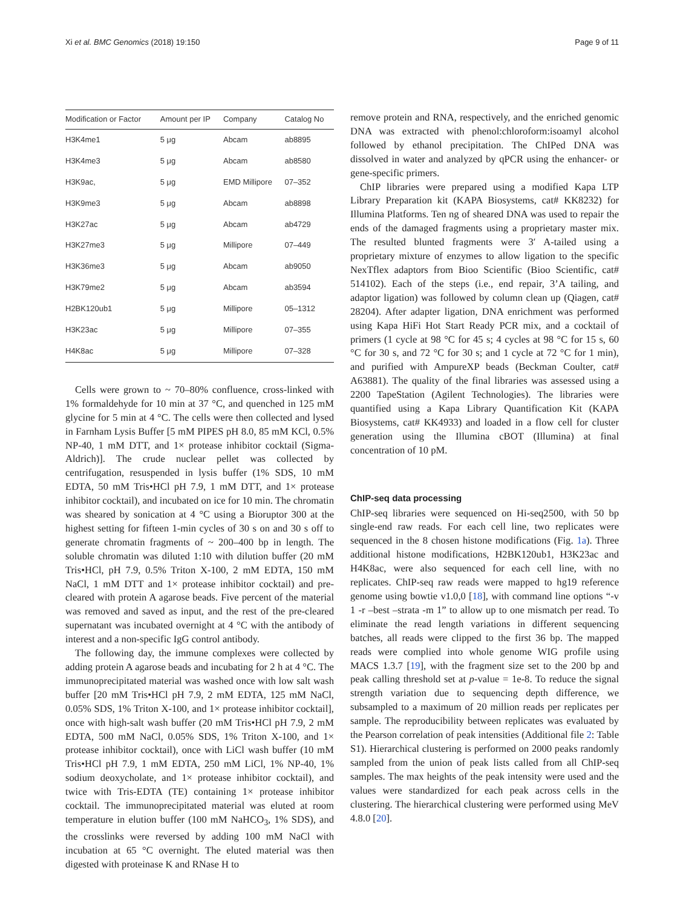Xi et al. BMC Genomics (2018) 19:150
Page 9 of 11
| Modification or Factor | Amount per IP | Company | Catalog No |
| --- | --- | --- | --- |
| H3K4me1 | 5 μg | Abcam | ab8895 |
| H3K4me3 | 5 μg | Abcam | ab8580 |
| H3K9ac, | 5 μg | EMD Millipore | 07–352 |
| H3K9me3 | 5 μg | Abcam | ab8898 |
| H3K27ac | 5 μg | Abcam | ab4729 |
| H3K27me3 | 5 μg | Millipore | 07–449 |
| H3K36me3 | 5 μg | Abcam | ab9050 |
| H3K79me2 | 5 μg | Abcam | ab3594 |
| H2BK120ub1 | 5 μg | Millipore | 05–1312 |
| H3K23ac | 5 μg | Millipore | 07–355 |
| H4K8ac | 5 μg | Millipore | 07–328 |
Cells were grown to ~ 70–80% confluence, cross-linked with 1% formaldehyde for 10 min at 37 °C, and quenched in 125 mM glycine for 5 min at 4 °C. The cells were then collected and lysed in Farnham Lysis Buffer [5 mM PIPES pH 8.0, 85 mM KCl, 0.5% NP-40, 1 mM DTT, and 1× protease inhibitor cocktail (Sigma-Aldrich)]. The crude nuclear pellet was collected by centrifugation, resuspended in lysis buffer (1% SDS, 10 mM EDTA, 50 mM Tris•HCl pH 7.9, 1 mM DTT, and 1× protease inhibitor cocktail), and incubated on ice for 10 min. The chromatin was sheared by sonication at 4 °C using a Bioruptor 300 at the highest setting for fifteen 1-min cycles of 30 s on and 30 s off to generate chromatin fragments of ~ 200–400 bp in length. The soluble chromatin was diluted 1:10 with dilution buffer (20 mM Tris•HCl, pH 7.9, 0.5% Triton X-100, 2 mM EDTA, 150 mM NaCl, 1 mM DTT and 1× protease inhibitor cocktail) and pre-cleared with protein A agarose beads. Five percent of the material was removed and saved as input, and the rest of the pre-cleared supernatant was incubated overnight at 4 °C with the antibody of interest and a non-specific IgG control antibody.
The following day, the immune complexes were collected by adding protein A agarose beads and incubating for 2 h at 4 °C. The immunoprecipitated material was washed once with low salt wash buffer [20 mM Tris•HCl pH 7.9, 2 mM EDTA, 125 mM NaCl, 0.05% SDS, 1% Triton X-100, and 1× protease inhibitor cocktail], once with high-salt wash buffer (20 mM Tris•HCl pH 7.9, 2 mM EDTA, 500 mM NaCl, 0.05% SDS, 1% Triton X-100, and 1× protease inhibitor cocktail), once with LiCl wash buffer (10 mM Tris•HCl pH 7.9, 1 mM EDTA, 250 mM LiCl, 1% NP-40, 1% sodium deoxycholate, and 1× protease inhibitor cocktail), and twice with Tris-EDTA (TE) containing 1× protease inhibitor cocktail. The immunoprecipitated material was eluted at room temperature in elution buffer (100 mM NaHCO<sub>3</sub>, 1% SDS), and the crosslinks were reversed by adding 100 mM NaCl with incubation at 65 °C overnight. The eluted material was then digested with proteinase K and RNase H to
remove protein and RNA, respectively, and the enriched genomic DNA was extracted with phenol:chloroform:isoamyl alcohol followed by ethanol precipitation. The ChIPed DNA was dissolved in water and analyzed by qPCR using the enhancer- or gene-specific primers.
ChIP libraries were prepared using a modified Kapa LTP Library Preparation kit (KAPA Biosystems, cat# KK8232) for Illumina Platforms. Ten ng of sheared DNA was used to repair the ends of the damaged fragments using a proprietary master mix. The resulted blunted fragments were 3′ A-tailed using a proprietary mixture of enzymes to allow ligation to the specific NexTflex adaptors from Bioo Scientific (Bioo Scientific, cat# 514102). Each of the steps (i.e., end repair, 3’A tailing, and adaptor ligation) was followed by column clean up (Qiagen, cat# 28204). After adapter ligation, DNA enrichment was performed using Kapa HiFi Hot Start Ready PCR mix, and a cocktail of primers (1 cycle at 98 °C for 45 s; 4 cycles at 98 °C for 15 s, 60 °C for 30 s, and 72 °C for 30 s; and 1 cycle at 72 °C for 1 min), and purified with AmpureXP beads (Beckman Coulter, cat# A63881). The quality of the final libraries was assessed using a 2200 TapeStation (Agilent Technologies). The libraries were quantified using a Kapa Library Quantification Kit (KAPA Biosystems, cat# KK4933) and loaded in a flow cell for cluster generation using the Illumina cBOT (Illumina) at final concentration of 10 pM.
ChIP-seq data processing
ChIP-seq libraries were sequenced on Hi-seq2500, with 50 bp single-end raw reads. For each cell line, two replicates were sequenced in the 8 chosen histone modifications (Fig. 1a). Three additional histone modifications, H2BK120ub1, H3K23ac and H4K8ac, were also sequenced for each cell line, with no replicates. ChIP-seq raw reads were mapped to hg19 reference genome using bowtie v1.0,0 [18], with command line options “-v 1 -r –best –strata -m 1” to allow up to one mismatch per read. To eliminate the read length variations in different sequencing batches, all reads were clipped to the first 36 bp. The mapped reads were complied into whole genome WIG profile using MACS 1.3.7 [19], with the fragment size set to the 200 bp and peak calling threshold set at p-value = 1e-8. To reduce the signal strength variation due to sequencing depth difference, we subsampled to a maximum of 20 million reads per replicates per sample. The reproducibility between replicates was evaluated by the Pearson correlation of peak intensities (Additional file 2: Table S1). Hierarchical clustering is performed on 2000 peaks randomly sampled from the union of peak lists called from all ChIP-seq samples. The max heights of the peak intensity were used and the values were standardized for each peak across cells in the clustering. The hierarchical clustering were performed using MeV 4.8.0 [20].